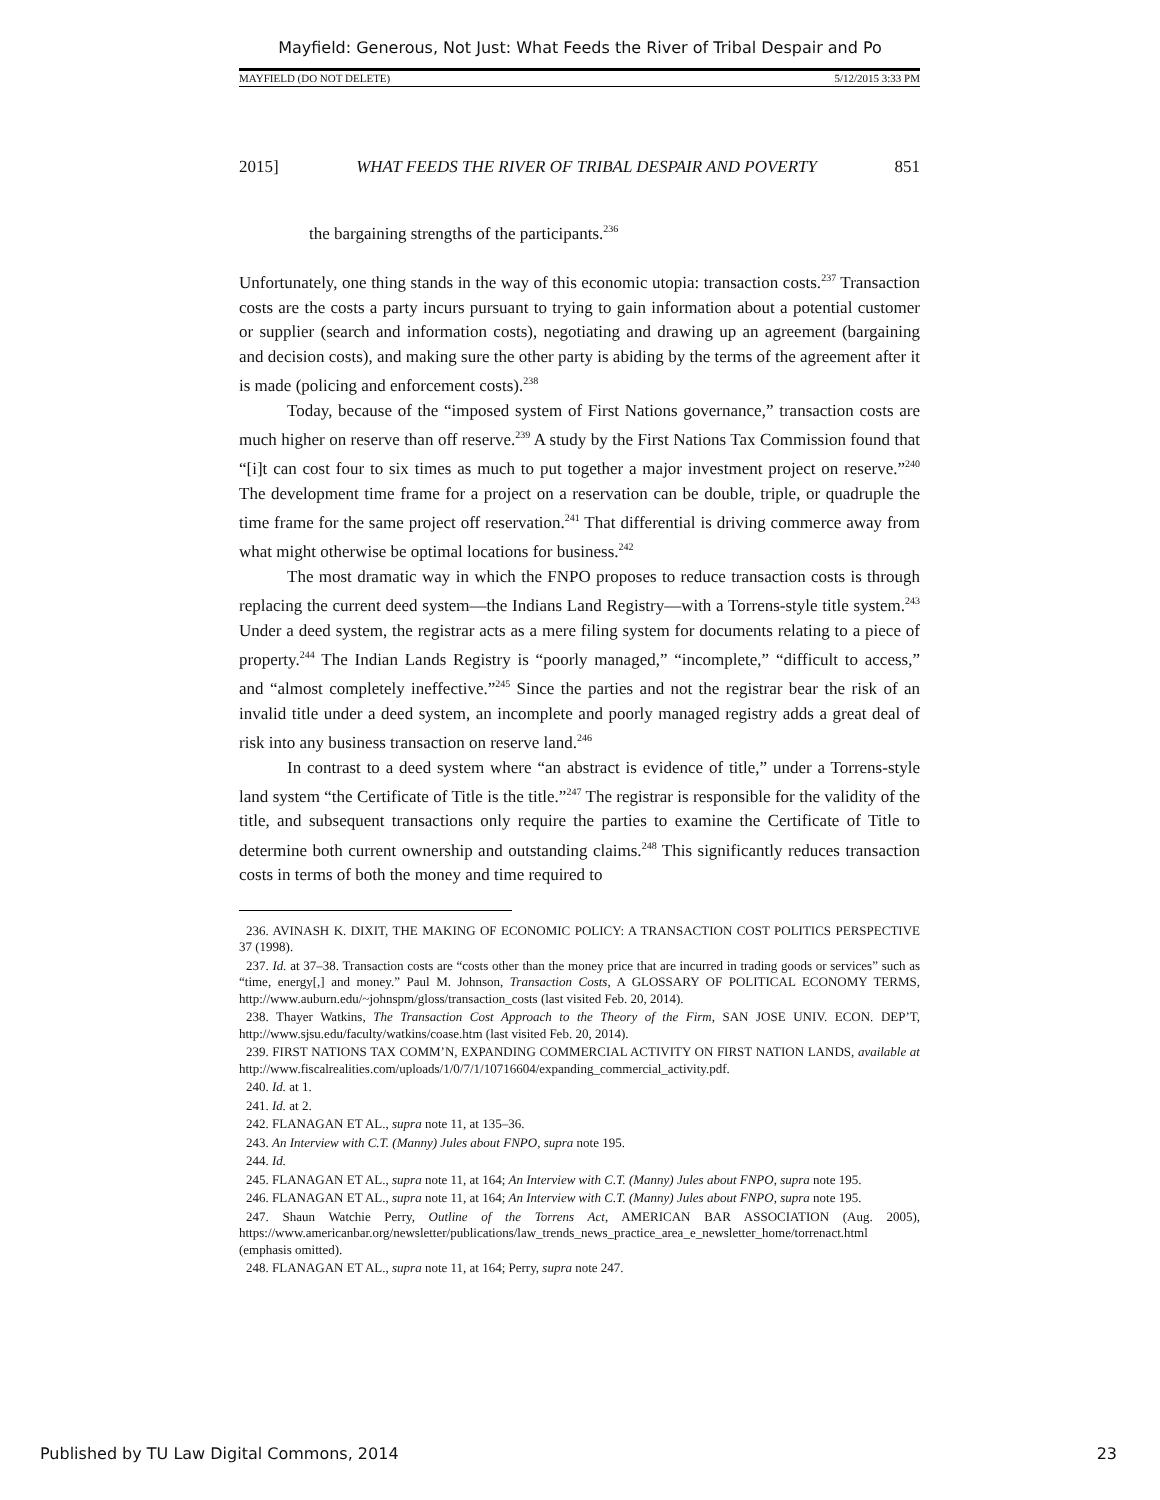Mayfield: Generous, Not Just: What Feeds the River of Tribal Despair and Po
MAYFIELD (DO NOT DELETE) 5/12/2015 3:33 PM
2015] WHAT FEEDS THE RIVER OF TRIBAL DESPAIR AND POVERTY 851
the bargaining strengths of the participants.<sup>236</sup>
Unfortunately, one thing stands in the way of this economic utopia: transaction costs.<sup>237</sup> Transaction costs are the costs a party incurs pursuant to trying to gain information about a potential customer or supplier (search and information costs), negotiating and drawing up an agreement (bargaining and decision costs), and making sure the other party is abiding by the terms of the agreement after it is made (policing and enforcement costs).<sup>238</sup>
Today, because of the “imposed system of First Nations governance,” transaction costs are much higher on reserve than off reserve.<sup>239</sup> A study by the First Nations Tax Commission found that “[i]t can cost four to six times as much to put together a major investment project on reserve.”<sup>240</sup> The development time frame for a project on a reservation can be double, triple, or quadruple the time frame for the same project off reservation.<sup>241</sup> That differential is driving commerce away from what might otherwise be optimal locations for business.<sup>242</sup>
The most dramatic way in which the FNPO proposes to reduce transaction costs is through replacing the current deed system—the Indians Land Registry—with a Torrens-style title system.<sup>243</sup> Under a deed system, the registrar acts as a mere filing system for documents relating to a piece of property.<sup>244</sup> The Indian Lands Registry is “poorly managed,” “incomplete,” “difficult to access,” and “almost completely ineffective.”<sup>245</sup> Since the parties and not the registrar bear the risk of an invalid title under a deed system, an incomplete and poorly managed registry adds a great deal of risk into any business transaction on reserve land.<sup>246</sup>
In contrast to a deed system where “an abstract is evidence of title,” under a Torrens-style land system “the Certificate of Title is the title.”<sup>247</sup> The registrar is responsible for the validity of the title, and subsequent transactions only require the parties to examine the Certificate of Title to determine both current ownership and outstanding claims.<sup>248</sup> This significantly reduces transaction costs in terms of both the money and time required to
236. AVINASH K. DIXIT, THE MAKING OF ECONOMIC POLICY: A TRANSACTION COST POLITICS PERSPECTIVE 37 (1998).
237. Id. at 37–38. Transaction costs are “costs other than the money price that are incurred in trading goods or services” such as “time, energy[,] and money.” Paul M. Johnson, Transaction Costs, A GLOSSARY OF POLITICAL ECONOMY TERMS, http://www.auburn.edu/~johnspm/gloss/transaction_costs (last visited Feb. 20, 2014).
238. Thayer Watkins, The Transaction Cost Approach to the Theory of the Firm, SAN JOSE UNIV. ECON. DEP’T, http://www.sjsu.edu/faculty/watkins/coase.htm (last visited Feb. 20, 2014).
239. FIRST NATIONS TAX COMM’N, EXPANDING COMMERCIAL ACTIVITY ON FIRST NATION LANDS, available at http://www.fiscalrealities.com/uploads/1/0/7/1/10716604/expanding_commercial_activity.pdf.
240. Id. at 1.
241. Id. at 2.
242. FLANAGAN ET AL., supra note 11, at 135–36.
243. An Interview with C.T. (Manny) Jules about FNPO, supra note 195.
244. Id.
245. FLANAGAN ET AL., supra note 11, at 164; An Interview with C.T. (Manny) Jules about FNPO, supra note 195.
246. FLANAGAN ET AL., supra note 11, at 164; An Interview with C.T. (Manny) Jules about FNPO, supra note 195.
247. Shaun Watchie Perry, Outline of the Torrens Act, AMERICAN BAR ASSOCIATION (Aug. 2005), https://www.americanbar.org/newsletter/publications/law_trends_news_practice_area_e_newsletter_home/torrenact.html (emphasis omitted).
248. FLANAGAN ET AL., supra note 11, at 164; Perry, supra note 247.
Published by TU Law Digital Commons, 2014 23